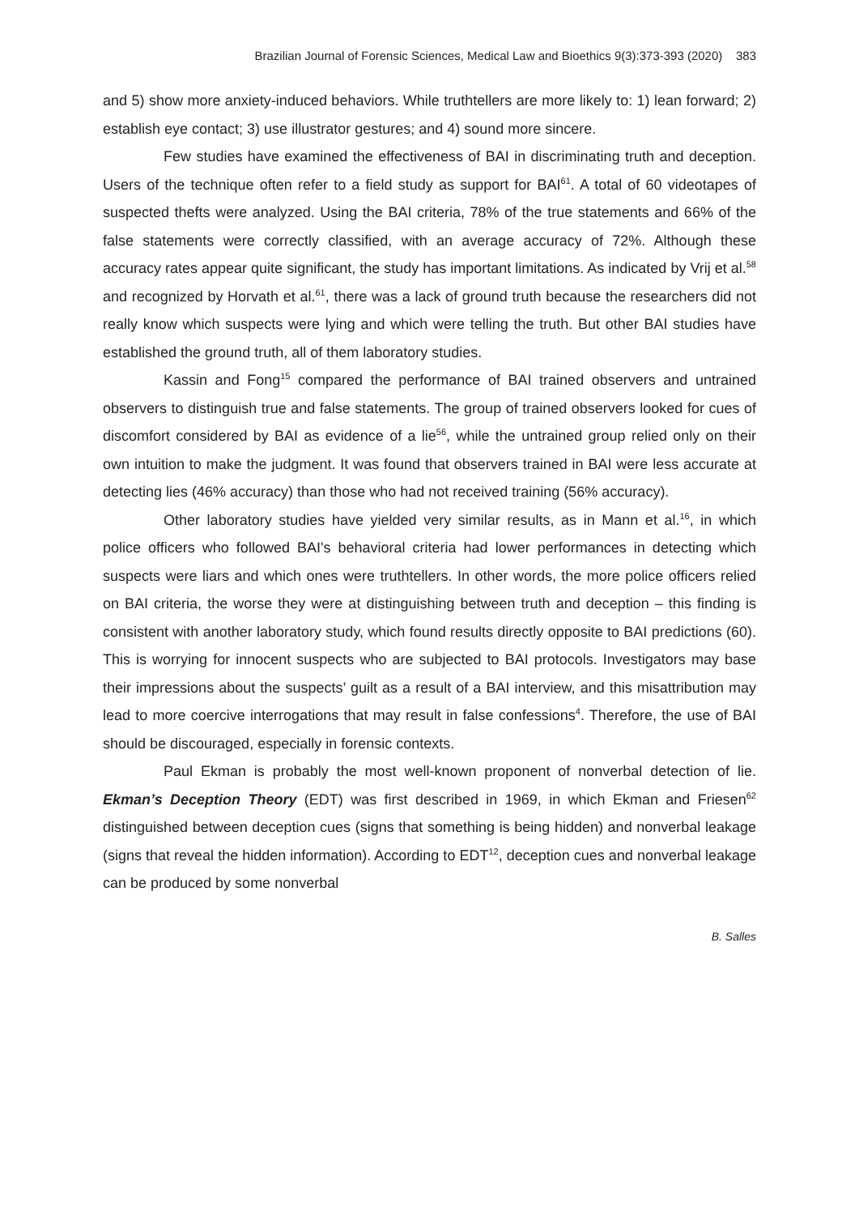Brazilian Journal of Forensic Sciences, Medical Law and Bioethics 9(3):373-393 (2020) 383
and 5) show more anxiety-induced behaviors. While truthtellers are more likely to: 1) lean forward; 2) establish eye contact; 3) use illustrator gestures; and 4) sound more sincere.
Few studies have examined the effectiveness of BAI in discriminating truth and deception. Users of the technique often refer to a field study as support for BAI<sup>61</sup>. A total of 60 videotapes of suspected thefts were analyzed. Using the BAI criteria, 78% of the true statements and 66% of the false statements were correctly classified, with an average accuracy of 72%. Although these accuracy rates appear quite significant, the study has important limitations. As indicated by Vrij et al.<sup>58</sup> and recognized by Horvath et al.<sup>61</sup>, there was a lack of ground truth because the researchers did not really know which suspects were lying and which were telling the truth. But other BAI studies have established the ground truth, all of them laboratory studies.
Kassin and Fong<sup>15</sup> compared the performance of BAI trained observers and untrained observers to distinguish true and false statements. The group of trained observers looked for cues of discomfort considered by BAI as evidence of a lie<sup>56</sup>, while the untrained group relied only on their own intuition to make the judgment. It was found that observers trained in BAI were less accurate at detecting lies (46% accuracy) than those who had not received training (56% accuracy).
Other laboratory studies have yielded very similar results, as in Mann et al.<sup>16</sup>, in which police officers who followed BAI's behavioral criteria had lower performances in detecting which suspects were liars and which ones were truthtellers. In other words, the more police officers relied on BAI criteria, the worse they were at distinguishing between truth and deception – this finding is consistent with another laboratory study, which found results directly opposite to BAI predictions (60). This is worrying for innocent suspects who are subjected to BAI protocols. Investigators may base their impressions about the suspects’ guilt as a result of a BAI interview, and this misattribution may lead to more coercive interrogations that may result in false confessions<sup>4</sup>. Therefore, the use of BAI should be discouraged, especially in forensic contexts.
Paul Ekman is probably the most well-known proponent of nonverbal detection of lie. Ekman’s Deception Theory (EDT) was first described in 1969, in which Ekman and Friesen<sup>62</sup> distinguished between deception cues (signs that something is being hidden) and nonverbal leakage (signs that reveal the hidden information). According to EDT<sup>12</sup>, deception cues and nonverbal leakage can be produced by some nonverbal
B. Salles